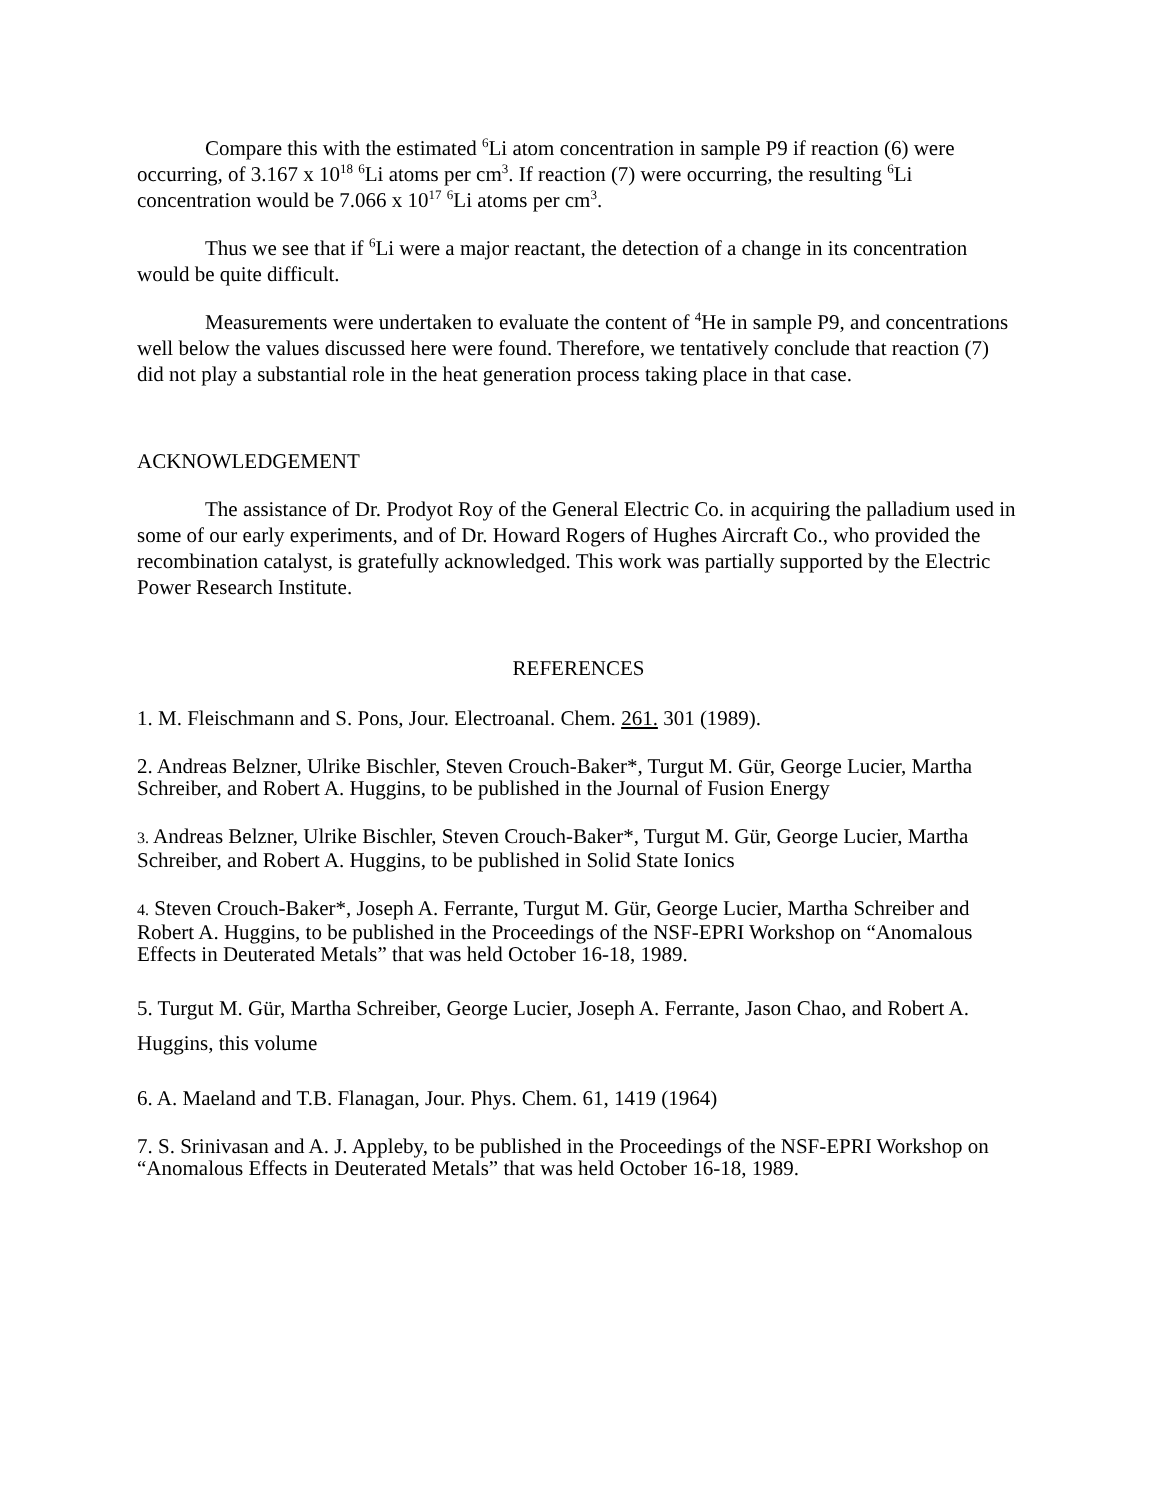Compare this with the estimated <sup>6</sup>Li atom concentration in sample P9 if reaction (6) were occurring, of 3.167 x 10<sup>18</sup> <sup>6</sup>Li atoms per cm<sup>3</sup>. If reaction (7) were occurring, the resulting <sup>6</sup>Li concentration would be 7.066 x 10<sup>17</sup> <sup>6</sup>Li atoms per cm<sup>3</sup>.
Thus we see that if <sup>6</sup>Li were a major reactant, the detection of a change in its concentration would be quite difficult.
Measurements were undertaken to evaluate the content of <sup>4</sup>He in sample P9, and concentrations well below the values discussed here were found. Therefore, we tentatively conclude that reaction (7) did not play a substantial role in the heat generation process taking place in that case.
ACKNOWLEDGEMENT
The assistance of Dr. Prodyot Roy of the General Electric Co. in acquiring the palladium used in some of our early experiments, and of Dr. Howard Rogers of Hughes Aircraft Co., who provided the recombination catalyst, is gratefully acknowledged. This work was partially supported by the Electric Power Research Institute.
REFERENCES
1. M. Fleischmann and S. Pons, Jour. Electroanal. Chem. 261. 301 (1989).
2. Andreas Belzner, Ulrike Bischler, Steven Crouch-Baker*, Turgut M. Gür, George Lucier, Martha Schreiber, and Robert A. Huggins, to be published in the Journal of Fusion Energy
3. Andreas Belzner, Ulrike Bischler, Steven Crouch-Baker*, Turgut M. Gür, George Lucier, Martha Schreiber, and Robert A. Huggins, to be published in Solid State Ionics
4. Steven Crouch-Baker*, Joseph A. Ferrante, Turgut M. Gür, George Lucier, Martha Schreiber and Robert A. Huggins, to be published in the Proceedings of the NSF-EPRI Workshop on “Anomalous Effects in Deuterated Metals” that was held October 16-18, 1989.
5. Turgut M. Gür, Martha Schreiber, George Lucier, Joseph A. Ferrante, Jason Chao, and Robert A. Huggins, this volume
6. A. Maeland and T.B. Flanagan, Jour. Phys. Chem. 61, 1419 (1964)
7. S. Srinivasan and A. J. Appleby, to be published in the Proceedings of the NSF-EPRI Workshop on “Anomalous Effects in Deuterated Metals” that was held October 16-18, 1989.